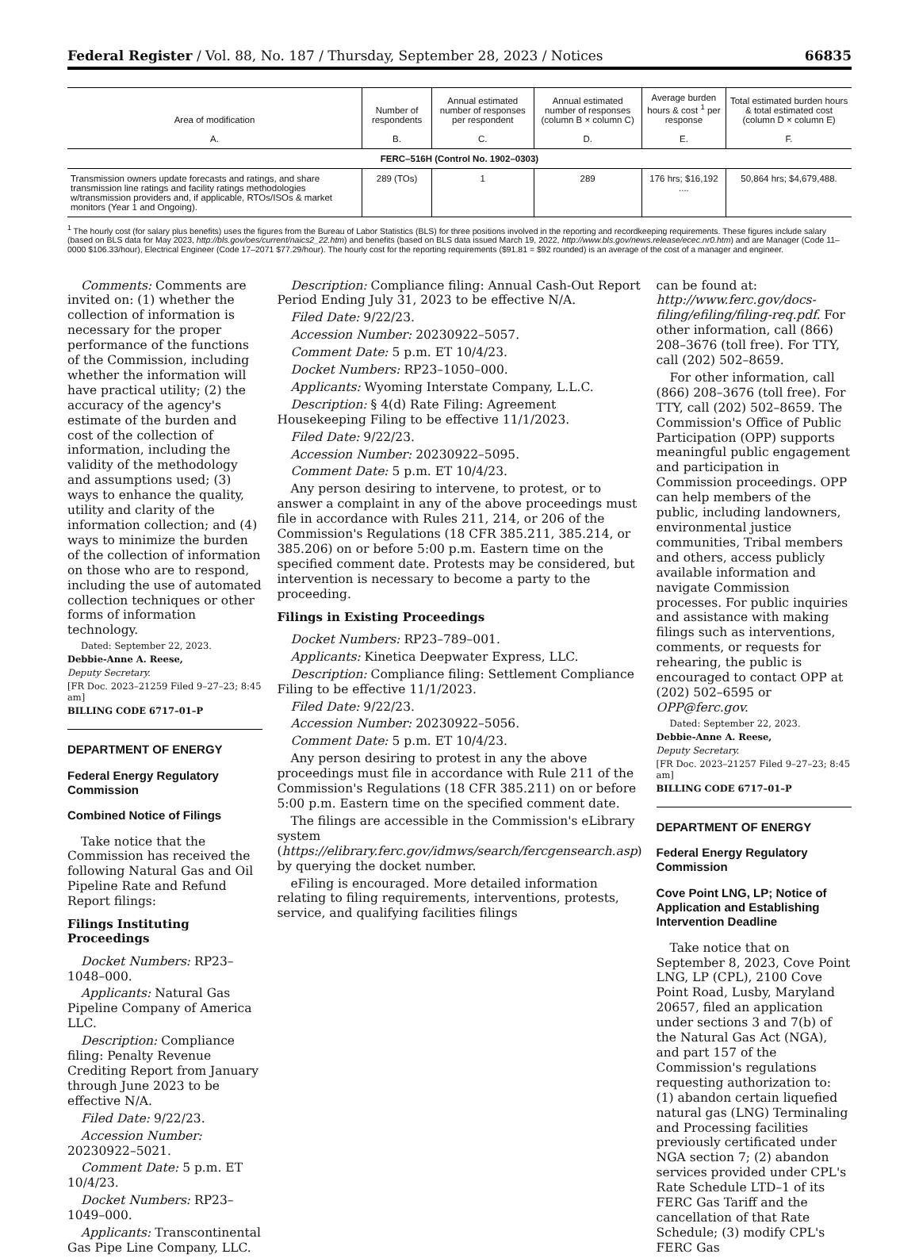Federal Register / Vol. 88, No. 187 / Thursday, September 28, 2023 / Notices 66835
| Area of modification A. | Number of respondents B. | Annual estimated number of responses per respondent C. | Annual estimated number of responses (column B × column C) D. | Average burden hours & cost <sup>1</sup> per response E. | Total estimated burden hours & total estimated cost (column D × column E) F. |
| --- | --- | --- | --- | --- | --- |
| FERC–516H (Control No. 1902–0303) | | | | | |
| Transmission owners update forecasts and ratings, and share transmission line ratings and facility ratings methodologies w/transmission providers and, if applicable, RTOs/ISOs & market monitors (Year 1 and Ongoing). | 289 (TOs) | 1 | 289 | 176 hrs; $16,192 .... | 50,864 hrs; $4,679,488. |
<sup>1</sup> The hourly cost (for salary plus benefits) uses the figures from the Bureau of Labor Statistics (BLS) for three positions involved in the reporting and recordkeeping requirements. These figures include salary (based on BLS data for May 2023, http://bls.gov/oes/current/naics2_22.htm) and benefits (based on BLS data issued March 19, 2022, http://www.bls.gov/news.release/ecec.nr0.htm) and are Manager (Code 11–0000 $106.33/hour), Electrical Engineer (Code 17–2071 $77.29/hour). The hourly cost for the reporting requirements ($91.81 = $92 rounded) is an average of the cost of a manager and engineer.
Comments: Comments are invited on: (1) whether the collection of information is necessary for the proper performance of the functions of the Commission, including whether the information will have practical utility; (2) the accuracy of the agency's estimate of the burden and cost of the collection of information, including the validity of the methodology and assumptions used; (3) ways to enhance the quality, utility and clarity of the information collection; and (4) ways to minimize the burden of the collection of information on those who are to respond, including the use of automated collection techniques or other forms of information technology.
Dated: September 22, 2023.
Debbie-Anne A. Reese,
Deputy Secretary.
[FR Doc. 2023–21259 Filed 9–27–23; 8:45 am]
BILLING CODE 6717–01–P
DEPARTMENT OF ENERGY
Federal Energy Regulatory Commission
Combined Notice of Filings
Take notice that the Commission has received the following Natural Gas and Oil Pipeline Rate and Refund Report filings:
Filings Instituting Proceedings
Docket Numbers: RP23–1048–000.
Applicants: Natural Gas Pipeline Company of America LLC.
Description: Compliance filing: Penalty Revenue Crediting Report from January through June 2023 to be effective N/A.
Filed Date: 9/22/23.
Accession Number: 20230922–5021.
Comment Date: 5 p.m. ET 10/4/23.
Docket Numbers: RP23–1049–000.
Applicants: Transcontinental Gas Pipe Line Company, LLC.
Description: Compliance filing: Annual Cash-Out Report Period Ending July 31, 2023 to be effective N/A.
Filed Date: 9/22/23.
Accession Number: 20230922–5057.
Comment Date: 5 p.m. ET 10/4/23.
Docket Numbers: RP23–1050–000.
Applicants: Wyoming Interstate Company, L.L.C.
Description: § 4(d) Rate Filing: Agreement Housekeeping Filing to be effective 11/1/2023.
Filed Date: 9/22/23.
Accession Number: 20230922–5095.
Comment Date: 5 p.m. ET 10/4/23.
Any person desiring to intervene, to protest, or to answer a complaint in any of the above proceedings must file in accordance with Rules 211, 214, or 206 of the Commission's Regulations (18 CFR 385.211, 385.214, or 385.206) on or before 5:00 p.m. Eastern time on the specified comment date. Protests may be considered, but intervention is necessary to become a party to the proceeding.
Filings in Existing Proceedings
Docket Numbers: RP23–789–001.
Applicants: Kinetica Deepwater Express, LLC.
Description: Compliance filing: Settlement Compliance Filing to be effective 11/1/2023.
Filed Date: 9/22/23.
Accession Number: 20230922–5056.
Comment Date: 5 p.m. ET 10/4/23.
Any person desiring to protest in any the above proceedings must file in accordance with Rule 211 of the Commission's Regulations (18 CFR 385.211) on or before 5:00 p.m. Eastern time on the specified comment date.
The filings are accessible in the Commission's eLibrary system (https://elibrary.ferc.gov/idmws/search/fercgensearch.asp) by querying the docket number.
eFiling is encouraged. More detailed information relating to filing requirements, interventions, protests, service, and qualifying facilities filings
can be found at: http://www.ferc.gov/docs-filing/efiling/filing-req.pdf. For other information, call (866) 208–3676 (toll free). For TTY, call (202) 502–8659.
For other information, call (866) 208–3676 (toll free). For TTY, call (202) 502–8659. The Commission's Office of Public Participation (OPP) supports meaningful public engagement and participation in Commission proceedings. OPP can help members of the public, including landowners, environmental justice communities, Tribal members and others, access publicly available information and navigate Commission processes. For public inquiries and assistance with making filings such as interventions, comments, or requests for rehearing, the public is encouraged to contact OPP at (202) 502–6595 or OPP@ferc.gov.
Dated: September 22, 2023.
Debbie-Anne A. Reese,
Deputy Secretary.
[FR Doc. 2023–21257 Filed 9–27–23; 8:45 am]
BILLING CODE 6717–01–P
DEPARTMENT OF ENERGY
Federal Energy Regulatory Commission
Cove Point LNG, LP; Notice of Application and Establishing Intervention Deadline
Take notice that on September 8, 2023, Cove Point LNG, LP (CPL), 2100 Cove Point Road, Lusby, Maryland 20657, filed an application under sections 3 and 7(b) of the Natural Gas Act (NGA), and part 157 of the Commission's regulations requesting authorization to: (1) abandon certain liquefied natural gas (LNG) Terminaling and Processing facilities previously certificated under NGA section 7; (2) abandon services provided under CPL's Rate Schedule LTD–1 of its FERC Gas Tariff and the cancellation of that Rate Schedule; (3) modify CPL's FERC Gas